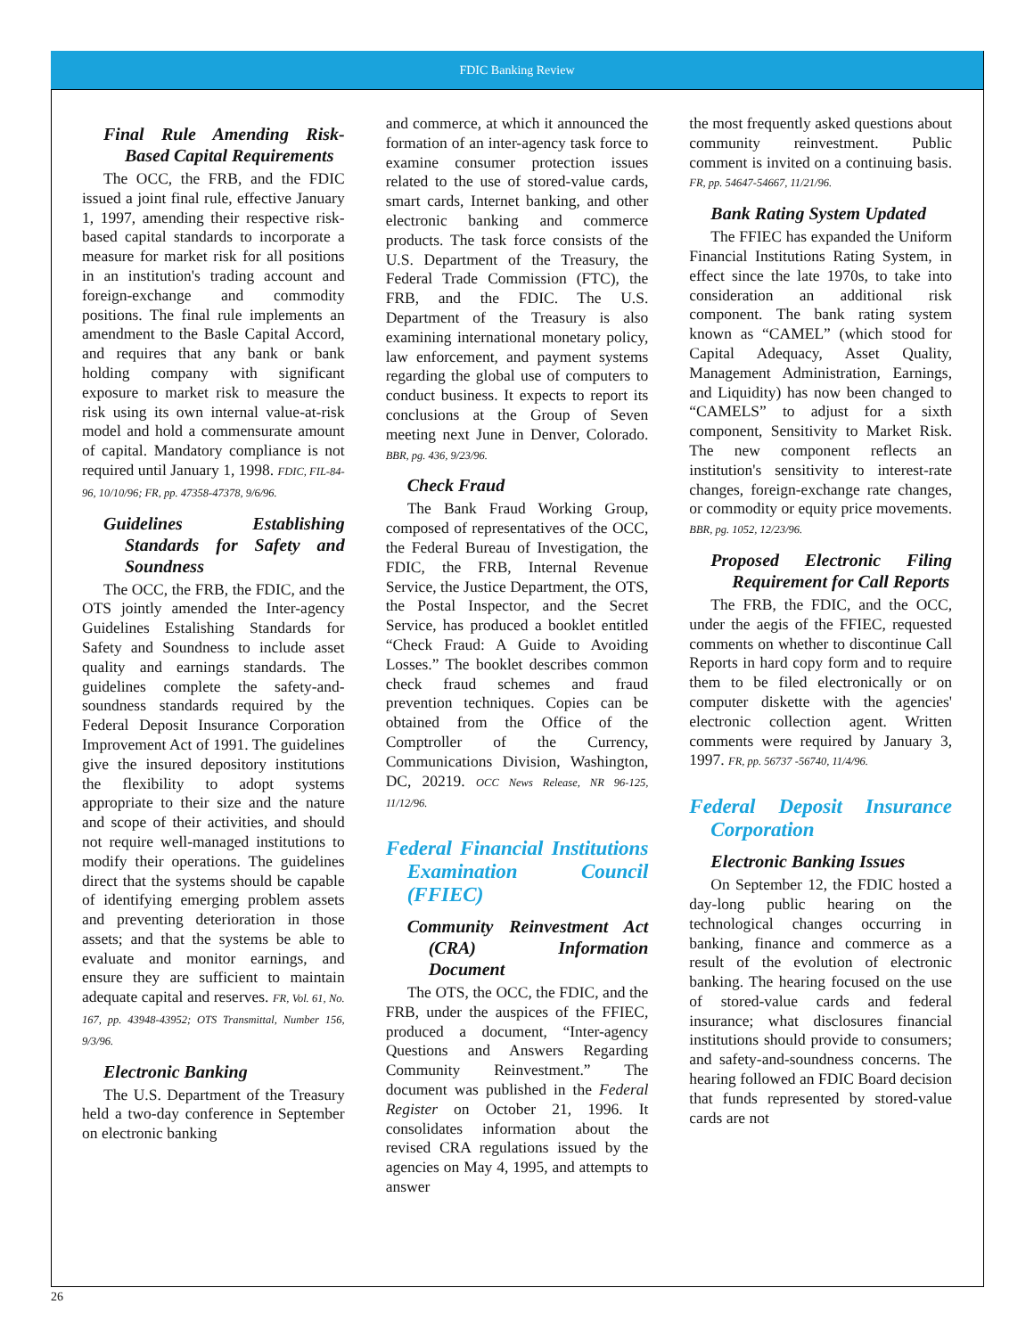FDIC Banking Review
Final Rule Amending Risk-Based Capital Requirements
The OCC, the FRB, and the FDIC issued a joint final rule, effective January 1, 1997, amending their respective risk-based capital standards to incorporate a measure for market risk for all positions in an institution's trading account and foreign-exchange and commodity positions. The final rule implements an amendment to the Basle Capital Accord, and requires that any bank or bank holding company with significant exposure to market risk to measure the risk using its own internal value-at-risk model and hold a commensurate amount of capital. Mandatory compliance is not required until January 1, 1998. FDIC, FIL-84-96, 10/10/96; FR, pp. 47358-47378, 9/6/96.
Guidelines Establishing Standards for Safety and Soundness
The OCC, the FRB, the FDIC, and the OTS jointly amended the Inter-agency Guidelines Estalishing Standards for Safety and Soundness to include asset quality and earnings standards. The guidelines complete the safety-and-soundness standards required by the Federal Deposit Insurance Corporation Improvement Act of 1991. The guidelines give the insured depository institutions the flexibility to adopt systems appropriate to their size and the nature and scope of their activities, and should not require well-managed institutions to modify their operations. The guidelines direct that the systems should be capable of identifying emerging problem assets and preventing deterioration in those assets; and that the systems be able to evaluate and monitor earnings, and ensure they are sufficient to maintain adequate capital and reserves. FR, Vol. 61, No. 167, pp. 43948-43952; OTS Transmittal, Number 156, 9/3/96.
Electronic Banking
The U.S. Department of the Treasury held a two-day conference in September on electronic banking
and commerce, at which it announced the formation of an inter-agency task force to examine consumer protection issues related to the use of stored-value cards, smart cards, Internet banking, and other electronic banking and commerce products. The task force consists of the U.S. Department of the Treasury, the Federal Trade Commission (FTC), the FRB, and the FDIC. The U.S. Department of the Treasury is also examining international monetary policy, law enforcement, and payment systems regarding the global use of computers to conduct business. It expects to report its conclusions at the Group of Seven meeting next June in Denver, Colorado. BBR, pg. 436, 9/23/96.
Check Fraud
The Bank Fraud Working Group, composed of representatives of the OCC, the Federal Bureau of Investigation, the FDIC, the FRB, Internal Revenue Service, the Justice Department, the OTS, the Postal Inspector, and the Secret Service, has produced a booklet entitled “Check Fraud: A Guide to Avoiding Losses.” The booklet describes common check fraud schemes and fraud prevention techniques. Copies can be obtained from the Office of the Comptroller of the Currency, Communications Division, Washington, DC, 20219. OCC News Release, NR 96-125, 11/12/96.
Federal Financial Institutions Examination Council (FFIEC)
Community Reinvestment Act (CRA) Information Document
The OTS, the OCC, the FDIC, and the FRB, under the auspices of the FFIEC, produced a document, “Inter-agency Questions and Answers Regarding Community Reinvestment.” The document was published in the Federal Register on October 21, 1996. It consolidates information about the revised CRA regulations issued by the agencies on May 4, 1995, and attempts to answer
the most frequently asked questions about community reinvestment. Public comment is invited on a continuing basis. FR, pp. 54647-54667, 11/21/96.
Bank Rating System Updated
The FFIEC has expanded the Uniform Financial Institutions Rating System, in effect since the late 1970s, to take into consideration an additional risk component. The bank rating system known as “CAMEL” (which stood for Capital Adequacy, Asset Quality, Management Administration, Earnings, and Liquidity) has now been changed to “CAMELS” to adjust for a sixth component, Sensitivity to Market Risk. The new component reflects an institution's sensitivity to interest-rate changes, foreign-exchange rate changes, or commodity or equity price movements. BBR, pg. 1052, 12/23/96.
Proposed Electronic Filing Requirement for Call Reports
The FRB, the FDIC, and the OCC, under the aegis of the FFIEC, requested comments on whether to discontinue Call Reports in hard copy form and to require them to be filed electronically or on computer diskette with the agencies' electronic collection agent. Written comments were required by January 3, 1997. FR, pp. 56737 -56740, 11/4/96.
Federal Deposit Insurance Corporation
Electronic Banking Issues
On September 12, the FDIC hosted a day-long public hearing on the technological changes occurring in banking, finance and commerce as a result of the evolution of electronic banking. The hearing focused on the use of stored-value cards and federal insurance; what disclosures financial institutions should provide to consumers; and safety-and-soundness concerns. The hearing followed an FDIC Board decision that funds represented by stored-value cards are not
26